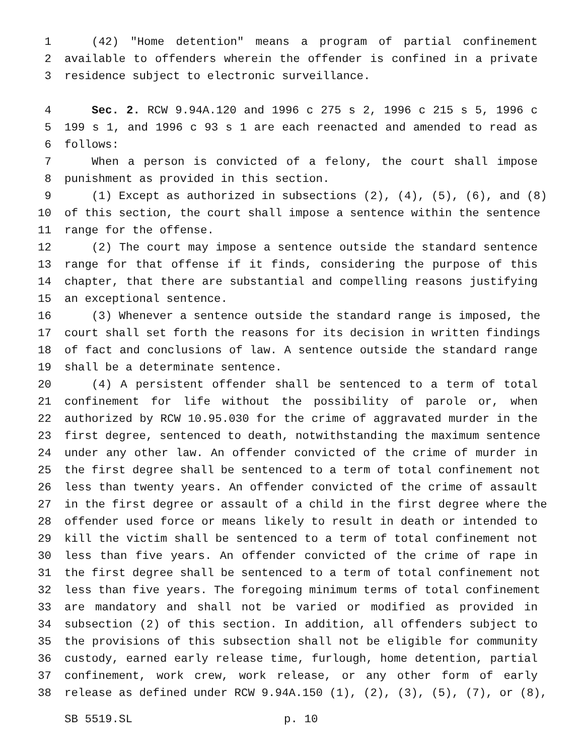1 (42) "Home detention" means a program of partial confinement
2 available to offenders wherein the offender is confined in a private
3 residence subject to electronic surveillance.
4 Sec. 2. RCW 9.94A.120 and 1996 c 275 s 2, 1996 c 215 s 5, 1996 c
5 199 s 1, and 1996 c 93 s 1 are each reenacted and amended to read as
6 follows:
7 When a person is convicted of a felony, the court shall impose
8 punishment as provided in this section.
9 (1) Except as authorized in subsections (2), (4), (5), (6), and (8)
10 of this section, the court shall impose a sentence within the sentence
11 range for the offense.
12 (2) The court may impose a sentence outside the standard sentence
13 range for that offense if it finds, considering the purpose of this
14 chapter, that there are substantial and compelling reasons justifying
15 an exceptional sentence.
16 (3) Whenever a sentence outside the standard range is imposed, the
17 court shall set forth the reasons for its decision in written findings
18 of fact and conclusions of law. A sentence outside the standard range
19 shall be a determinate sentence.
20 (4) A persistent offender shall be sentenced to a term of total
21 confinement for life without the possibility of parole or, when
22 authorized by RCW 10.95.030 for the crime of aggravated murder in the
23 first degree, sentenced to death, notwithstanding the maximum sentence
24 under any other law. An offender convicted of the crime of murder in
25 the first degree shall be sentenced to a term of total confinement not
26 less than twenty years. An offender convicted of the crime of assault
27 in the first degree or assault of a child in the first degree where the
28 offender used force or means likely to result in death or intended to
29 kill the victim shall be sentenced to a term of total confinement not
30 less than five years. An offender convicted of the crime of rape in
31 the first degree shall be sentenced to a term of total confinement not
32 less than five years. The foregoing minimum terms of total confinement
33 are mandatory and shall not be varied or modified as provided in
34 subsection (2) of this section. In addition, all offenders subject to
35 the provisions of this subsection shall not be eligible for community
36 custody, earned early release time, furlough, home detention, partial
37 confinement, work crew, work release, or any other form of early
38 release as defined under RCW 9.94A.150 (1), (2), (3), (5), (7), or (8),
SB 5519.SL p. 10